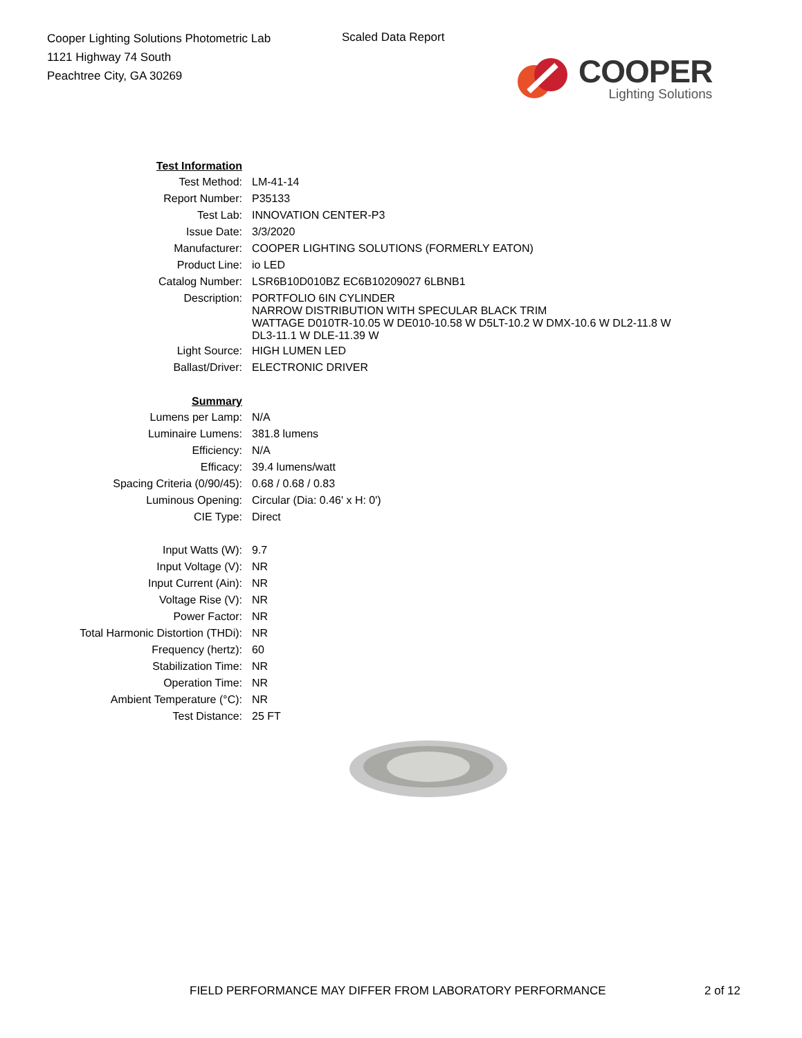Cooper Lighting Solutions Photometric Lab
1121 Highway 74 South
Peachtree City, GA 30269
Scaled Data Report
COOPER
Lighting Solutions
| Test Information | |
| Test Method: | LM-41-14 |
| Report Number: | P35133 |
| Test Lab: | INNOVATION CENTER-P3 |
| Issue Date: | 3/3/2020 |
| Manufacturer: | COOPER LIGHTING SOLUTIONS (FORMERLY EATON) |
| Product Line: | io LED |
| Catalog Number: | LSR6B10D010BZ EC6B10209027 6LBNB1 |
| Description: | PORTFOLIO 6IN CYLINDER NARROW DISTRIBUTION WITH SPECULAR BLACK TRIM WATTAGE D010TR-10.05 W DE010-10.58 W D5LT-10.2 W DMX-10.6 W DL2-11.8 W DL3-11.1 W DLE-11.39 W |
| Light Source: | HIGH LUMEN LED |
| Ballast/Driver: | ELECTRONIC DRIVER |
| Summary | |
| Lumens per Lamp: | N/A |
| Luminaire Lumens: | 381.8 lumens |
| Efficiency: | N/A |
| Efficacy: | 39.4 lumens/watt |
| Spacing Criteria (0/90/45): | 0.68 / 0.68 / 0.83 |
| Luminous Opening: | Circular (Dia: 0.46' x H: 0') |
| CIE Type: | Direct |
| Input Watts (W): | 9.7 |
| Input Voltage (V): | NR |
| Input Current (Ain): | NR |
| Voltage Rise (V): | NR |
| Power Factor: | NR |
| Total Harmonic Distortion (THDi): | NR |
| Frequency (hertz): | 60 |
| Stabilization Time: | NR |
| Operation Time: | NR |
| Ambient Temperature (°C): | NR |
| Test Distance: | 25 FT |
FIELD PERFORMANCE MAY DIFFER FROM LABORATORY PERFORMANCE
2 of 12